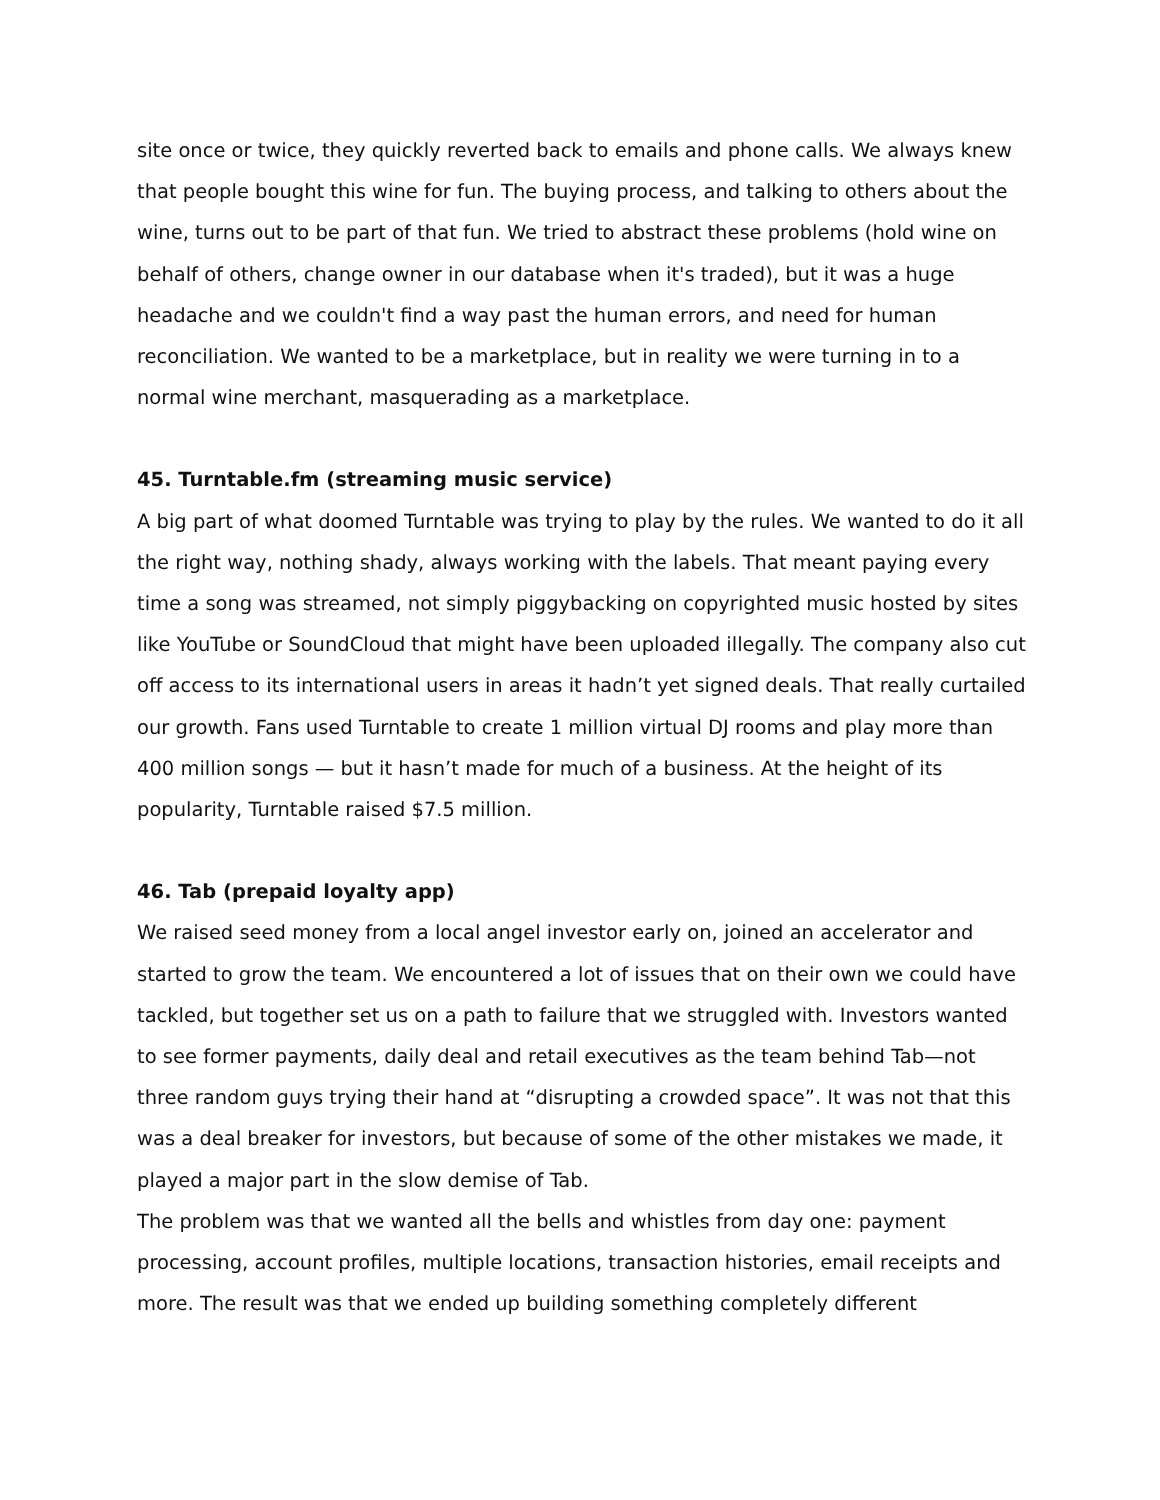site once or twice, they quickly reverted back to emails and phone calls. We always knew that people bought this wine for fun. The buying process, and talking to others about the wine, turns out to be part of that fun. We tried to abstract these problems (hold wine on behalf of others, change owner in our database when it's traded), but it was a huge headache and we couldn't find a way past the human errors, and need for human reconciliation. We wanted to be a marketplace, but in reality we were turning in to a normal wine merchant, masquerading as a marketplace.
45. Turntable.fm (streaming music service)
A big part of what doomed Turntable was trying to play by the rules. We wanted to do it all the right way, nothing shady, always working with the labels. That meant paying every time a song was streamed, not simply piggybacking on copyrighted music hosted by sites like YouTube or SoundCloud that might have been uploaded illegally. The company also cut off access to its international users in areas it hadn’t yet signed deals. That really curtailed our growth. Fans used Turntable to create 1 million virtual DJ rooms and play more than 400 million songs — but it hasn’t made for much of a business. At the height of its popularity, Turntable raised $7.5 million.
46. Tab (prepaid loyalty app)
We raised seed money from a local angel investor early on, joined an accelerator and started to grow the team. We encountered a lot of issues that on their own we could have tackled, but together set us on a path to failure that we struggled with. Investors wanted to see former payments, daily deal and retail executives as the team behind Tab—not three random guys trying their hand at “disrupting a crowded space”. It was not that this was a deal breaker for investors, but because of some of the other mistakes we made, it played a major part in the slow demise of Tab.
The problem was that we wanted all the bells and whistles from day one: payment processing, account profiles, multiple locations, transaction histories, email receipts and more. The result was that we ended up building something completely different